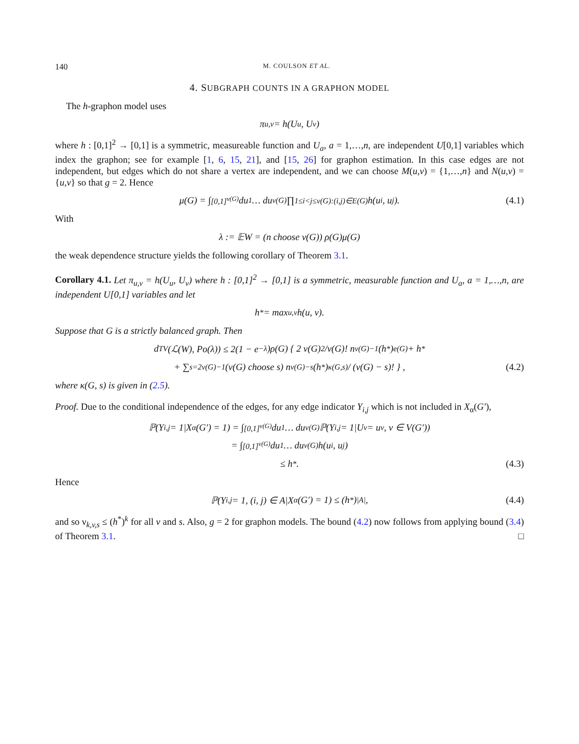140 M. COULSON ET AL.
4. SUBGRAPH COUNTS IN A GRAPHON MODEL
The h-graphon model uses
π<sub>u,v</sub> = h(U<sub>u</sub>, U<sub>v</sub>)
where h : [0,1]<sup>2</sup> → [0,1] is a symmetric, measureable function and U<sub>a</sub>, a = 1,…,n, are independent U[0,1] variables which index the graphon; see for example [1, 6, 15, 21], and [15, 26] for graphon estimation. In this case edges are not independent, but edges which do not share a vertex are independent, and we can choose M(u,v) = {1,…,n} and N(u,v) = {u,v} so that g = 2. Hence
μ(G) = ∫<sub>[0,1]<sup>v(G)</sup></sub> du<sub>1</sub> … du<sub>v(G)</sub> ∏<sub>1≤i<j≤v(G):(i,j)∈E(G)</sub> h(u<sub>i</sub>, u<sub>j</sub>). (4.1)
With
λ := 𝔼W = (n choose v(G)) ρ(G)μ(G)
the weak dependence structure yields the following corollary of Theorem 3.1.
Corollary 4.1. Let π<sub>u,v</sub> = h(U<sub>u</sub>, U<sub>v</sub>) where h : [0,1]<sup>2</sup> → [0,1] is a symmetric, measurable function and U<sub>a</sub>, a = 1,…,n, are independent U[0,1] variables and let
h<sup>*</sup> = max<sub>u,v</sub> h(u, v).
Suppose that G is a strictly balanced graph. Then
d<sub>TV</sub>(ℒ(W), Po(λ)) ≤ 2(1 − e<sup>−λ</sup>)ρ(G) { 2 v(G)<sup>2</sup>/v(G)! n<sup>v(G)−1</sup>(h<sup>*</sup>)<sup>e(G)</sup> + h<sup>*</sup>
+ ∑<sub>s=2</sub><sup>v(G)−1</sup> (v(G) choose s) n<sup>v(G)−s</sup>(h<sup>*</sup>)<sup>κ(G,s)</sup> / (v(G) − s)! } , (4.2)
where κ(G, s) is given in (2.5).
Proof. Due to the conditional independence of the edges, for any edge indicator Y<sub>i,j</sub> which is not included in X<sub>α</sub>(G′),
ℙ(Y<sub>i,j</sub> = 1|X<sub>α</sub>(G′) = 1) = ∫<sub>[0,1]<sup>v(G)</sup></sub> du<sub>1</sub> … du<sub>v(G)</sub>ℙ(Y<sub>i,j</sub> = 1|U<sub>v</sub> = u<sub>v</sub>, v ∈ V(G′))
= ∫<sub>[0,1]<sup>v(G)</sup></sub> du<sub>1</sub> … du<sub>v(G)</sub>h(u<sub>i</sub>, u<sub>j</sub>)
≤ h<sup>*</sup>. (4.3)
Hence
ℙ(Y<sub>i,j</sub> = 1, (i, j) ∈ A|X<sub>α</sub>(G′) = 1) ≤ (h<sup>*</sup>)<sup>|A|</sup>, (4.4)
and so ν<sub>k,v,s</sub> ≤ (h<sup>*</sup>)<sup>k</sup> for all v and s. Also, g = 2 for graphon models. The bound (4.2) now follows from applying bound (3.4) of Theorem 3.1. □